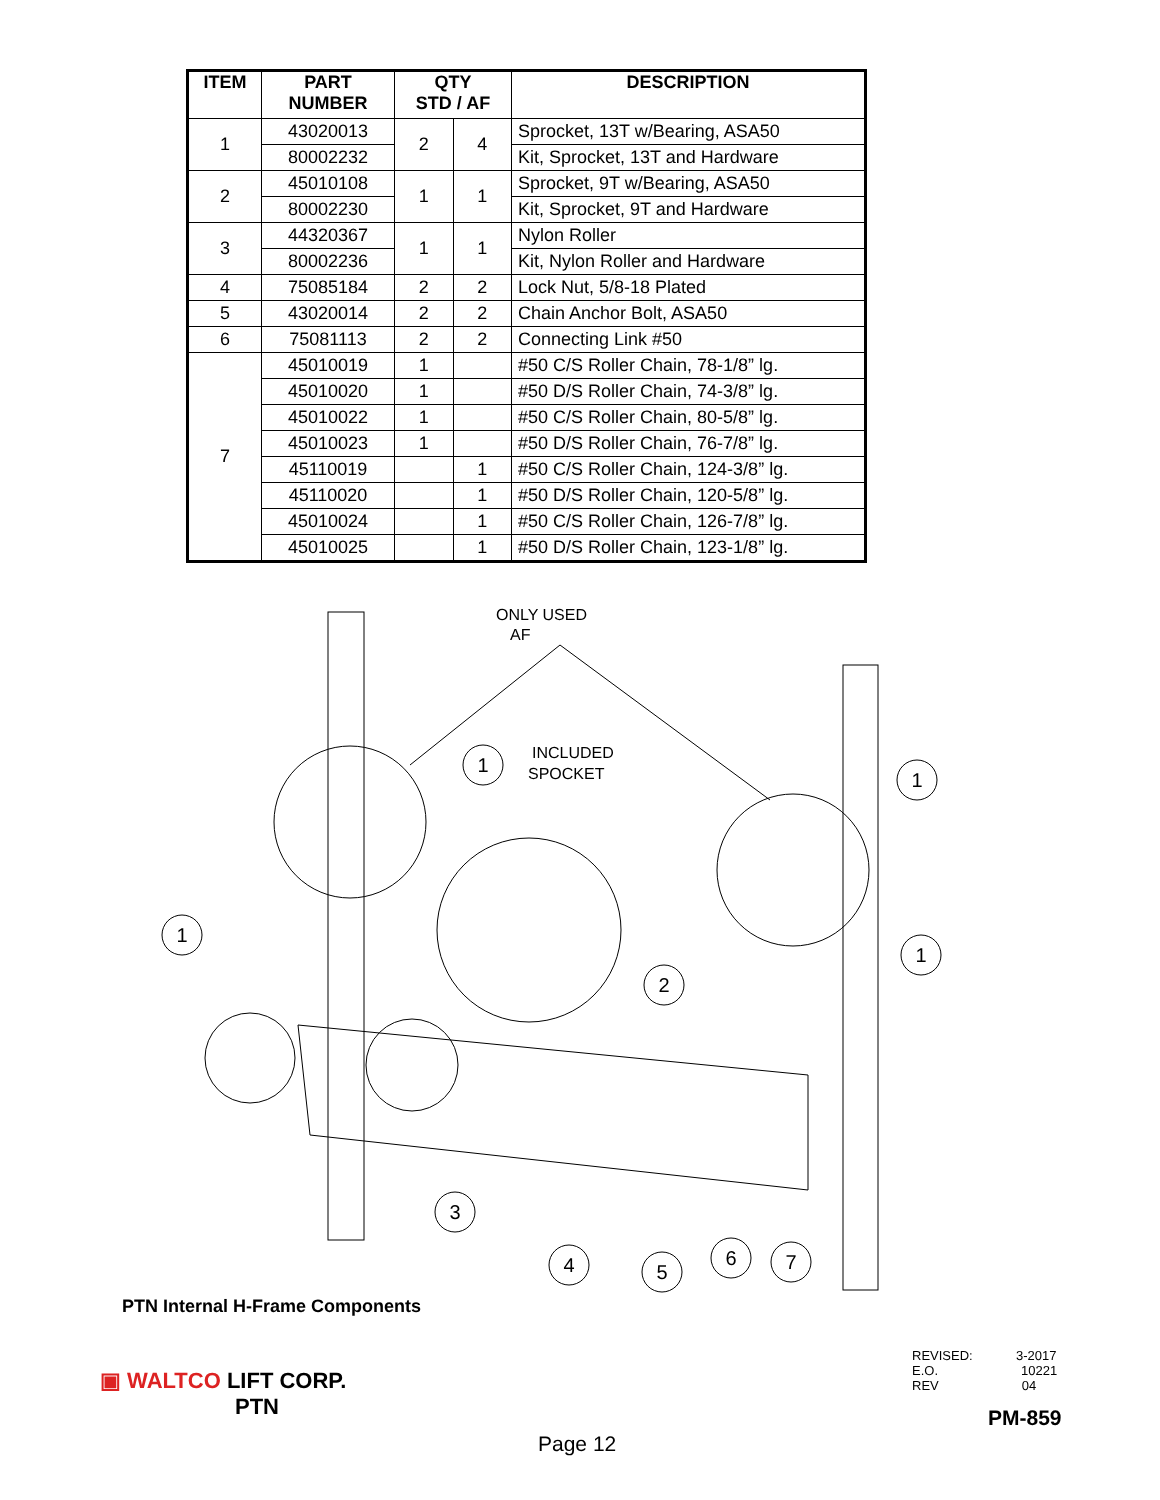| ITEM | PART NUMBER | QTY STD / AF | | DESCRIPTION |
| --- | --- | --- | --- | --- |
| 1 | 43020013 | 2 | 4 | Sprocket, 13T w/Bearing, ASA50 |
| | 80002232 | | | Kit, Sprocket, 13T and Hardware |
| 2 | 45010108 | 1 | 1 | Sprocket, 9T w/Bearing, ASA50 |
| | 80002230 | | | Kit, Sprocket, 9T and Hardware |
| 3 | 44320367 | 1 | 1 | Nylon Roller |
| | 80002236 | | | Kit, Nylon Roller and Hardware |
| 4 | 75085184 | 2 | 2 | Lock Nut, 5/8-18 Plated |
| 5 | 43020014 | 2 | 2 | Chain Anchor Bolt, ASA50 |
| 6 | 75081113 | 2 | 2 | Connecting Link #50 |
| 7 | 45010019 | 1 | | #50 C/S Roller Chain, 78-1/8” lg. |
| | 45010020 | 1 | | #50 D/S Roller Chain, 74-3/8” lg. |
| | 45010022 | 1 | | #50 C/S Roller Chain, 80-5/8” lg. |
| | 45010023 | 1 | | #50 D/S Roller Chain, 76-7/8” lg. |
| | 45110019 | | 1 | #50 C/S Roller Chain, 124-3/8” lg. |
| | 45110020 | | 1 | #50 D/S Roller Chain, 120-5/8” lg. |
| | 45010024 | | 1 | #50 C/S Roller Chain, 126-7/8” lg. |
| | 45010025 | | 1 | #50 D/S Roller Chain, 123-1/8” lg. |
1
1
1
1
2
3
4
5
6
7
ONLY USED
AF
INCLUDED
SPOCKET
PTN Internal H-Frame Components
▣ WALTCO LIFT CORP.
PTN
REVISED: 3-2017
E.O. 10221
REV 04
PM-859
Page 12